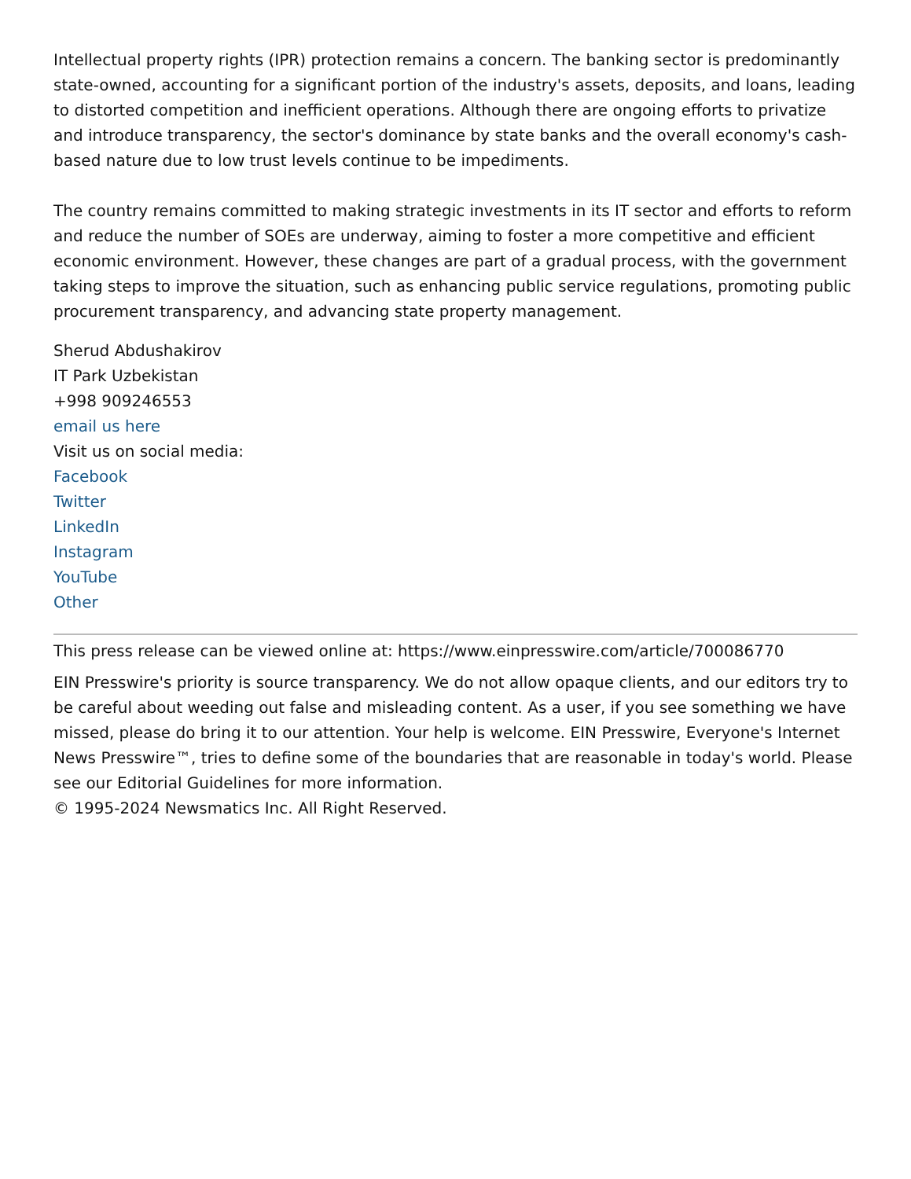Intellectual property rights (IPR) protection remains a concern. The banking sector is predominantly state-owned, accounting for a significant portion of the industry's assets, deposits, and loans, leading to distorted competition and inefficient operations. Although there are ongoing efforts to privatize and introduce transparency, the sector's dominance by state banks and the overall economy's cash-based nature due to low trust levels continue to be impediments.
The country remains committed to making strategic investments in its IT sector and efforts to reform and reduce the number of SOEs are underway, aiming to foster a more competitive and efficient economic environment. However, these changes are part of a gradual process, with the government taking steps to improve the situation, such as enhancing public service regulations, promoting public procurement transparency, and advancing state property management.
Sherud Abdushakirov
IT Park Uzbekistan
+998 909246553
email us here
Visit us on social media:
Facebook
Twitter
LinkedIn
Instagram
YouTube
Other
This press release can be viewed online at: https://www.einpresswire.com/article/700086770
EIN Presswire's priority is source transparency. We do not allow opaque clients, and our editors try to be careful about weeding out false and misleading content. As a user, if you see something we have missed, please do bring it to our attention. Your help is welcome. EIN Presswire, Everyone's Internet News Presswire™, tries to define some of the boundaries that are reasonable in today's world. Please see our Editorial Guidelines for more information.
© 1995-2024 Newsmatics Inc. All Right Reserved.